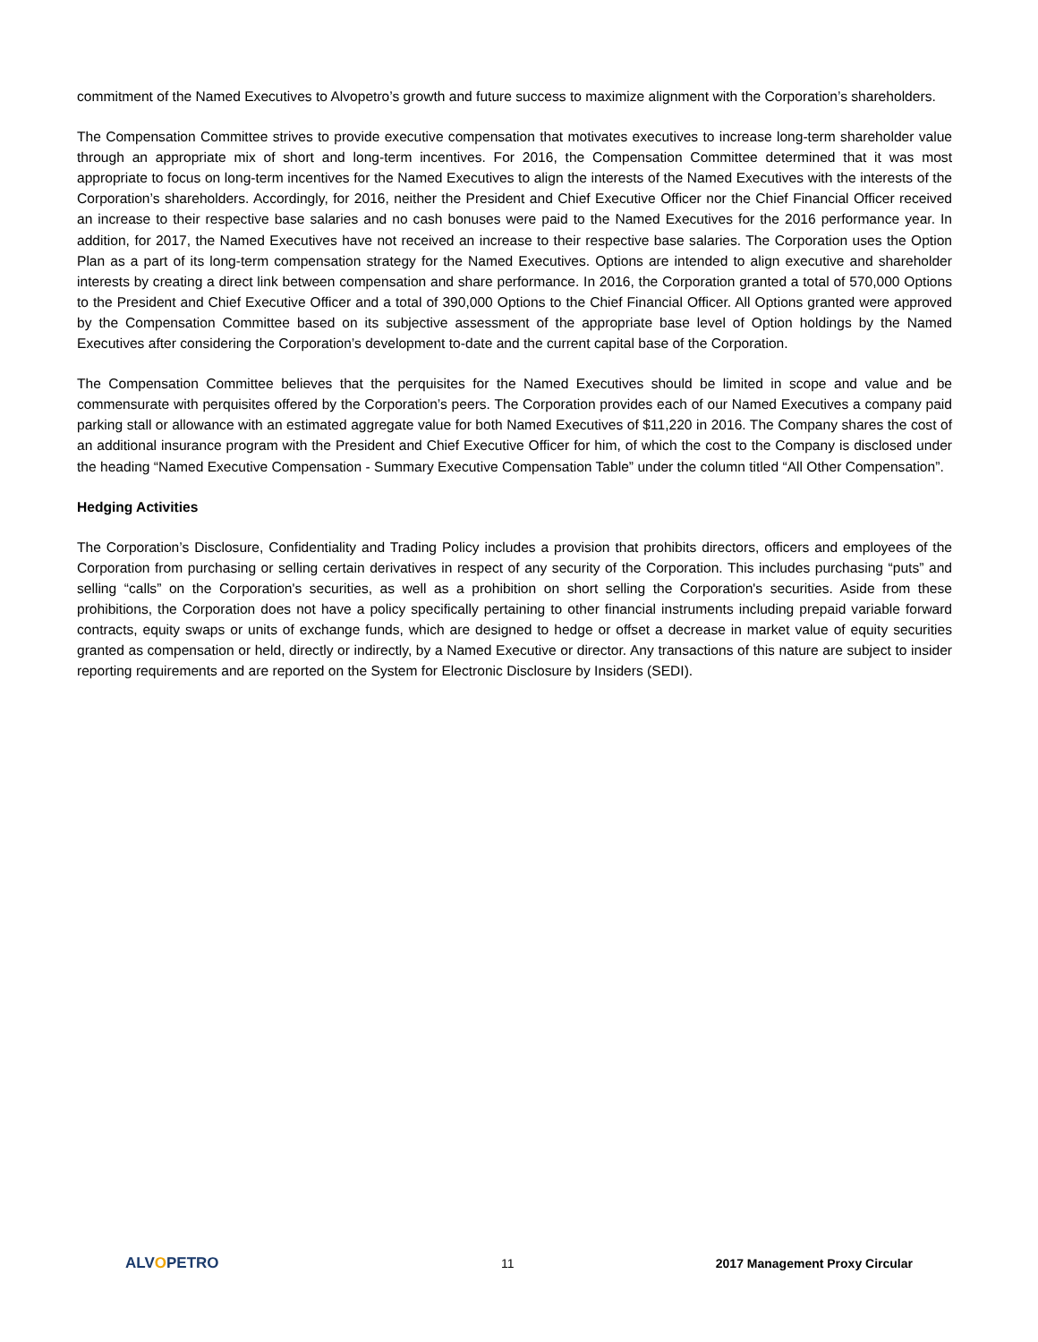commitment of the Named Executives to Alvopetro’s growth and future success to maximize alignment with the Corporation’s shareholders.
The Compensation Committee strives to provide executive compensation that motivates executives to increase long-term shareholder value through an appropriate mix of short and long-term incentives. For 2016, the Compensation Committee determined that it was most appropriate to focus on long-term incentives for the Named Executives to align the interests of the Named Executives with the interests of the Corporation’s shareholders. Accordingly, for 2016, neither the President and Chief Executive Officer nor the Chief Financial Officer received an increase to their respective base salaries and no cash bonuses were paid to the Named Executives for the 2016 performance year. In addition, for 2017, the Named Executives have not received an increase to their respective base salaries. The Corporation uses the Option Plan as a part of its long-term compensation strategy for the Named Executives. Options are intended to align executive and shareholder interests by creating a direct link between compensation and share performance. In 2016, the Corporation granted a total of 570,000 Options to the President and Chief Executive Officer and a total of 390,000 Options to the Chief Financial Officer. All Options granted were approved by the Compensation Committee based on its subjective assessment of the appropriate base level of Option holdings by the Named Executives after considering the Corporation’s development to-date and the current capital base of the Corporation.
The Compensation Committee believes that the perquisites for the Named Executives should be limited in scope and value and be commensurate with perquisites offered by the Corporation’s peers. The Corporation provides each of our Named Executives a company paid parking stall or allowance with an estimated aggregate value for both Named Executives of $11,220 in 2016. The Company shares the cost of an additional insurance program with the President and Chief Executive Officer for him, of which the cost to the Company is disclosed under the heading “Named Executive Compensation - Summary Executive Compensation Table” under the column titled “All Other Compensation”.
Hedging Activities
The Corporation’s Disclosure, Confidentiality and Trading Policy includes a provision that prohibits directors, officers and employees of the Corporation from purchasing or selling certain derivatives in respect of any security of the Corporation. This includes purchasing “puts” and selling “calls” on the Corporation's securities, as well as a prohibition on short selling the Corporation's securities. Aside from these prohibitions, the Corporation does not have a policy specifically pertaining to other financial instruments including prepaid variable forward contracts, equity swaps or units of exchange funds, which are designed to hedge or offset a decrease in market value of equity securities granted as compensation or held, directly or indirectly, by a Named Executive or director. Any transactions of this nature are subject to insider reporting requirements and are reported on the System for Electronic Disclosure by Insiders (SEDI).
ALVOPETRO
11 2017 Management Proxy Circular